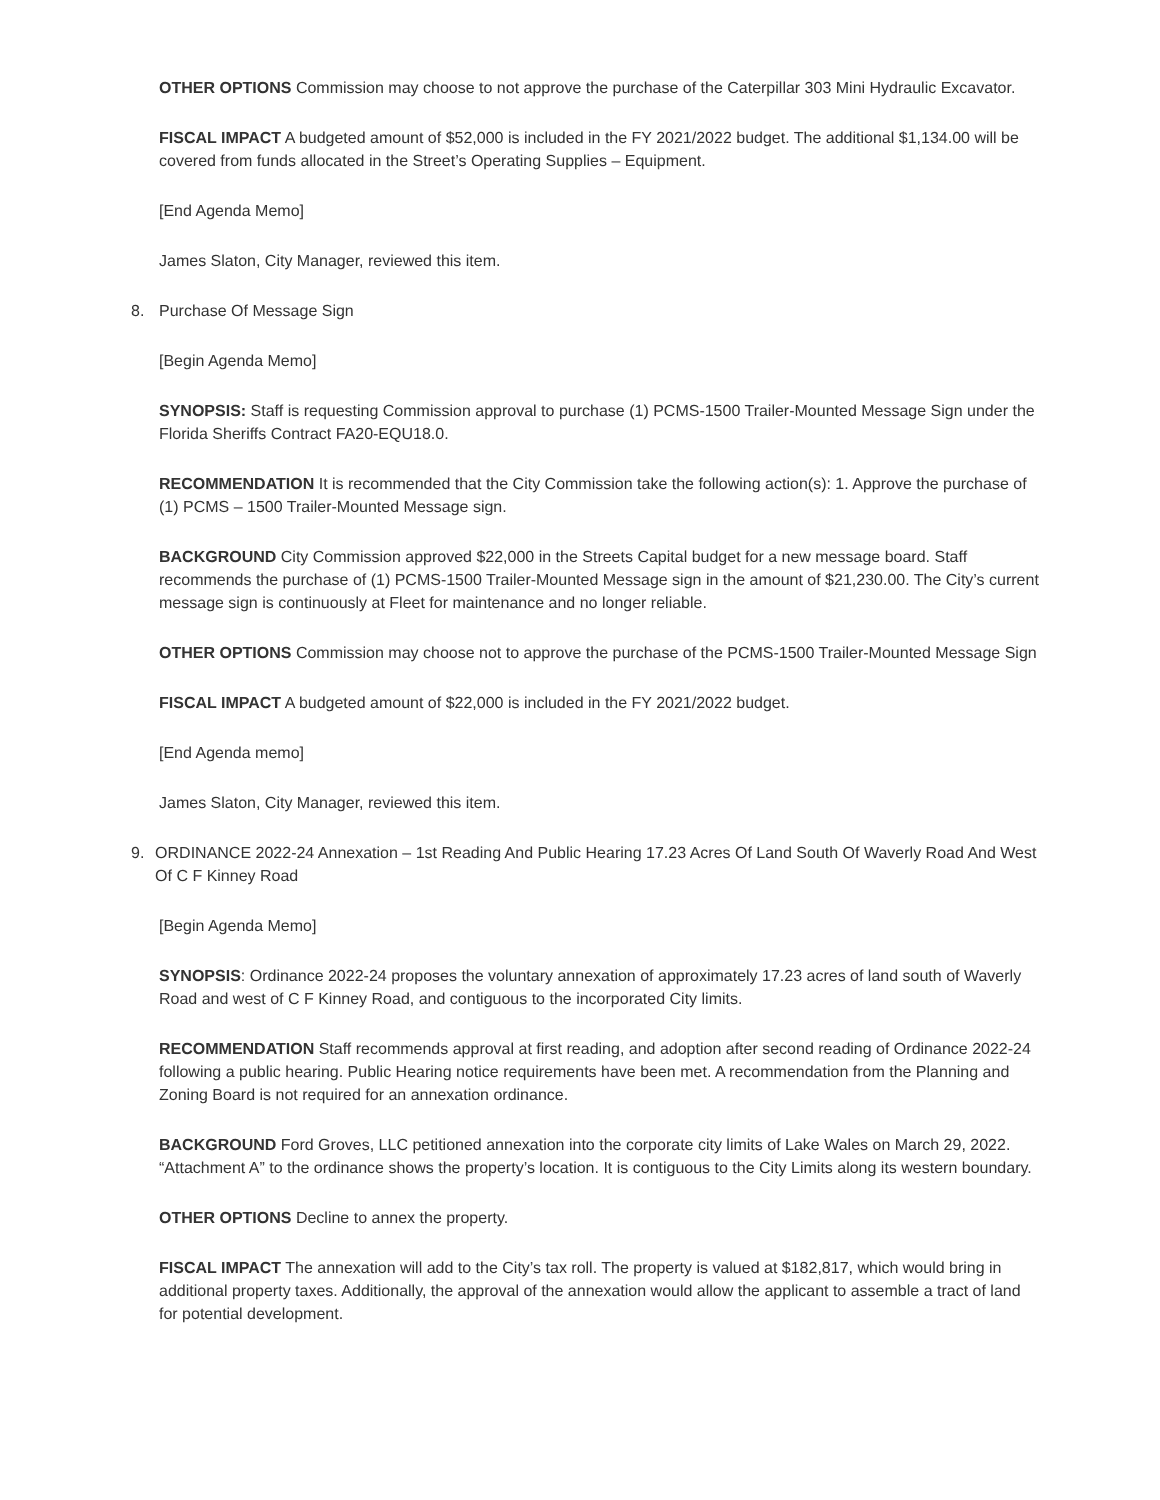OTHER OPTIONS Commission may choose to not approve the purchase of the Caterpillar 303 Mini Hydraulic Excavator.
FISCAL IMPACT A budgeted amount of $52,000 is included in the FY 2021/2022 budget. The additional $1,134.00 will be covered from funds allocated in the Street’s Operating Supplies – Equipment.
[End Agenda Memo]
James Slaton, City Manager, reviewed this item.
8. Purchase Of Message Sign
[Begin Agenda Memo]
SYNOPSIS: Staff is requesting Commission approval to purchase (1) PCMS-1500 Trailer-Mounted Message Sign under the Florida Sheriffs Contract FA20-EQU18.0.
RECOMMENDATION It is recommended that the City Commission take the following action(s): 1. Approve the purchase of (1) PCMS – 1500 Trailer-Mounted Message sign.
BACKGROUND City Commission approved $22,000 in the Streets Capital budget for a new message board. Staff recommends the purchase of (1) PCMS-1500 Trailer-Mounted Message sign in the amount of $21,230.00. The City’s current message sign is continuously at Fleet for maintenance and no longer reliable.
OTHER OPTIONS Commission may choose not to approve the purchase of the PCMS-1500 Trailer-Mounted Message Sign
FISCAL IMPACT A budgeted amount of $22,000 is included in the FY 2021/2022 budget.
[End Agenda memo]
James Slaton, City Manager, reviewed this item.
9. ORDINANCE 2022-24 Annexation – 1st Reading And Public Hearing 17.23 Acres Of Land South Of Waverly Road And West Of C F Kinney Road
[Begin Agenda Memo]
SYNOPSIS: Ordinance 2022-24 proposes the voluntary annexation of approximately 17.23 acres of land south of Waverly Road and west of C F Kinney Road, and contiguous to the incorporated City limits.
RECOMMENDATION Staff recommends approval at first reading, and adoption after second reading of Ordinance 2022-24 following a public hearing. Public Hearing notice requirements have been met. A recommendation from the Planning and Zoning Board is not required for an annexation ordinance.
BACKGROUND Ford Groves, LLC petitioned annexation into the corporate city limits of Lake Wales on March 29, 2022. “Attachment A” to the ordinance shows the property’s location. It is contiguous to the City Limits along its western boundary.
OTHER OPTIONS Decline to annex the property.
FISCAL IMPACT The annexation will add to the City’s tax roll. The property is valued at $182,817, which would bring in additional property taxes. Additionally, the approval of the annexation would allow the applicant to assemble a tract of land for potential development.